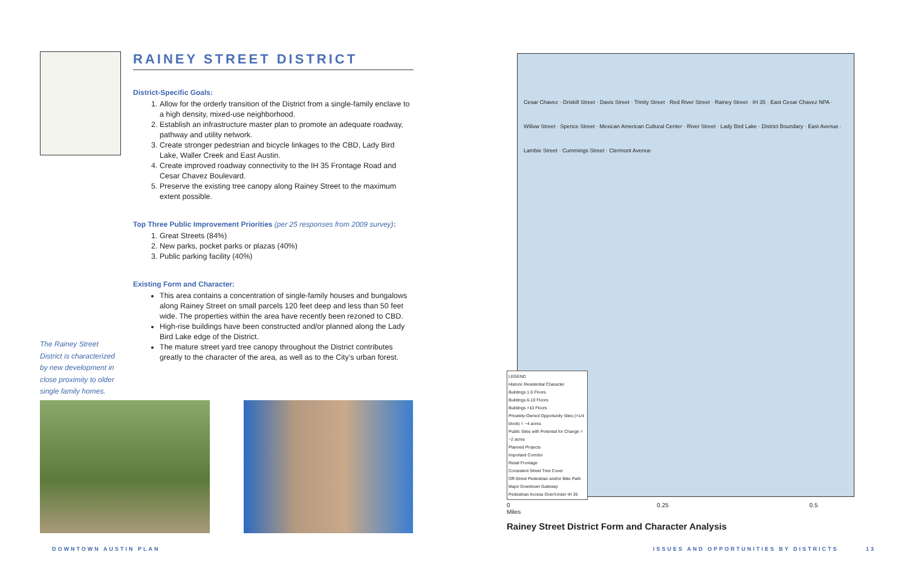RAINEY STREET DISTRICT
District-Specific Goals:
1. Allow for the orderly transition of the District from a single-family enclave to a high density, mixed-use neighborhood.
2. Establish an infrastructure master plan to promote an adequate roadway, pathway and utility network.
3. Create stronger pedestrian and bicycle linkages to the CBD, Lady Bird Lake, Waller Creek and East Austin.
4. Create improved roadway connectivity to the IH 35 Frontage Road and Cesar Chavez Boulevard.
5. Preserve the existing tree canopy along Rainey Street to the maximum extent possible.
Top Three Public Improvement Priorities (per 25 responses from 2009 survey):
1. Great Streets (84%)
2. New parks, pocket parks or plazas (40%)
3. Public parking facility (40%)
Existing Form and Character:
This area contains a concentration of single-family houses and bungalows along Rainey Street on small parcels 120 feet deep and less than 50 feet wide. The properties within the area have recently been rezoned to CBD.
High-rise buildings have been constructed and/or planned along the Lady Bird Lake edge of the District.
The mature street yard tree canopy throughout the District contributes greatly to the character of the area, as well as to the City’s urban forest.
The Rainey Street District is characterized by new development in close proximity to older single family homes.
Cesar Chavez · Driskill Street · Davis Street · Trinity Street · Red River Street · Rainey Street · IH 35 · East Cesar Chavez NPA · Willow Street · Spence Street · Mexican American Cultural Center · River Street · Lady Bird Lake · District Boundary · East Avenue · Lambie Street · Cummings Street · Clermont Avenue
LEGEND
Historic Residential Character
Buildings 1-5 Floors
Buildings 6-10 Floors
Buildings >10 Floors
Privately-Owned Opportunity Sites (>1/4 block) = ~4 acres
Public Sites with Potential for Change = ~2 acres
Planned Projects
Important Corridor
Retail Frontage
Consistent Street Tree Cover
Off-Street Pedestrian and/or Bike Path
Major Downtown Gateway
Pedestrian Access Over/Under IH 35
0 0.25 0.5 Miles
Rainey Street District Form and Character Analysis
DOWNTOWN AUSTIN PLAN
ISSUES AND OPPORTUNITIES BY DISTRICTS 13